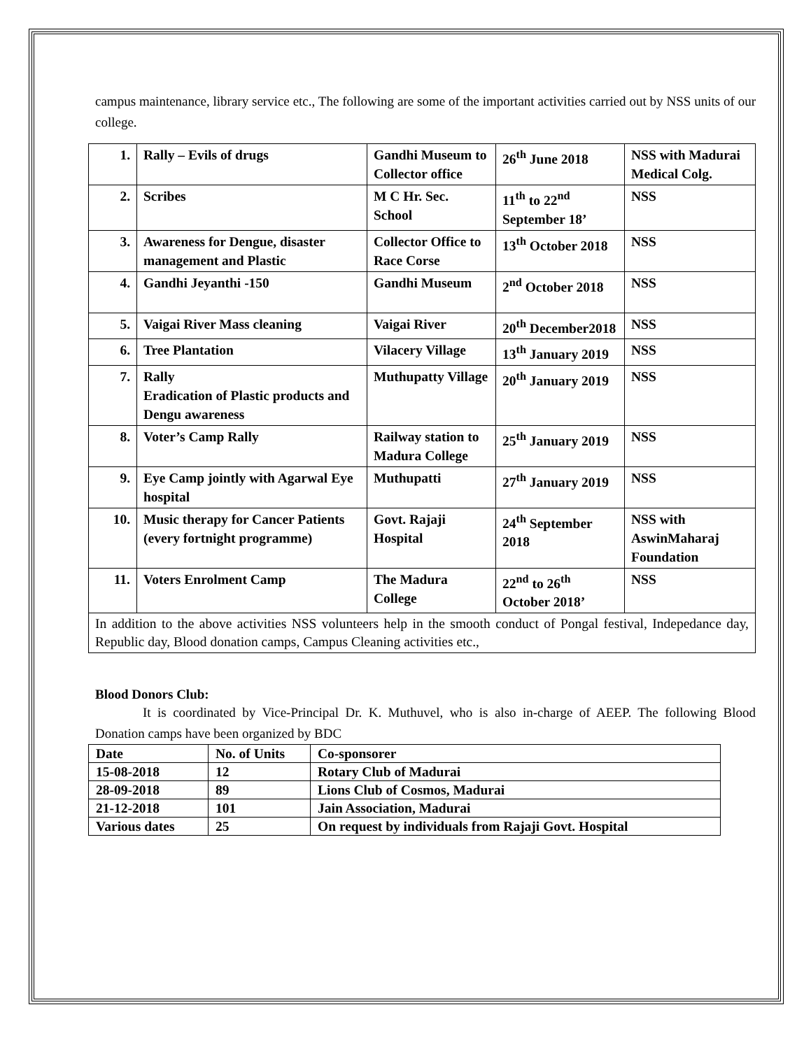campus maintenance, library service etc., The following are some of the important activities carried out by NSS units of our college.
| 1. | Rally – Evils of drugs | Gandhi Museum to Collector office | 26<sup>th</sup> June 2018 | NSS with Madurai Medical Colg. |
| 2. | Scribes | M C Hr. Sec. School | 11<sup>th</sup> to 22<sup>nd</sup> September 18’ | NSS |
| 3. | Awareness for Dengue, disaster management and Plastic | Collector Office to Race Corse | 13<sup>th</sup> October 2018 | NSS |
| 4. | Gandhi Jeyanthi -150 | Gandhi Museum | 2<sup>nd</sup> October 2018 | NSS |
| 5. | Vaigai River Mass cleaning | Vaigai River | 20<sup>th</sup> December2018 | NSS |
| 6. | Tree Plantation | Vilacery Village | 13<sup>th</sup> January 2019 | NSS |
| 7. | Rally Eradication of Plastic products and Dengu awareness | Muthupatty Village | 20<sup>th</sup> January 2019 | NSS |
| 8. | Voter’s Camp Rally | Railway station to Madura College | 25<sup>th</sup> January 2019 | NSS |
| 9. | Eye Camp jointly with Agarwal Eye hospital | Muthupatti | 27<sup>th</sup> January 2019 | NSS |
| 10. | Music therapy for Cancer Patients (every fortnight programme) | Govt. Rajaji Hospital | 24<sup>th</sup> September 2018 | NSS with AswinMaharaj Foundation |
| 11. | Voters Enrolment Camp | The Madura College | 22<sup>nd</sup> to 26<sup>th</sup> October 2018’ | NSS |
| In addition to the above activities NSS volunteers help in the smooth conduct of Pongal festival, Indepedance day, Republic day, Blood donation camps, Campus Cleaning activities etc., | | | | |
Blood Donors Club:
It is coordinated by Vice-Principal Dr. K. Muthuvel, who is also in-charge of AEEP. The following Blood Donation camps have been organized by BDC
| Date | No. of Units | Co-sponsorer |
| --- | --- | --- |
| 15-08-2018 | 12 | Rotary Club of Madurai |
| 28-09-2018 | 89 | Lions Club of Cosmos, Madurai |
| 21-12-2018 | 101 | Jain Association, Madurai |
| Various dates | 25 | On request by individuals from Rajaji Govt. Hospital |